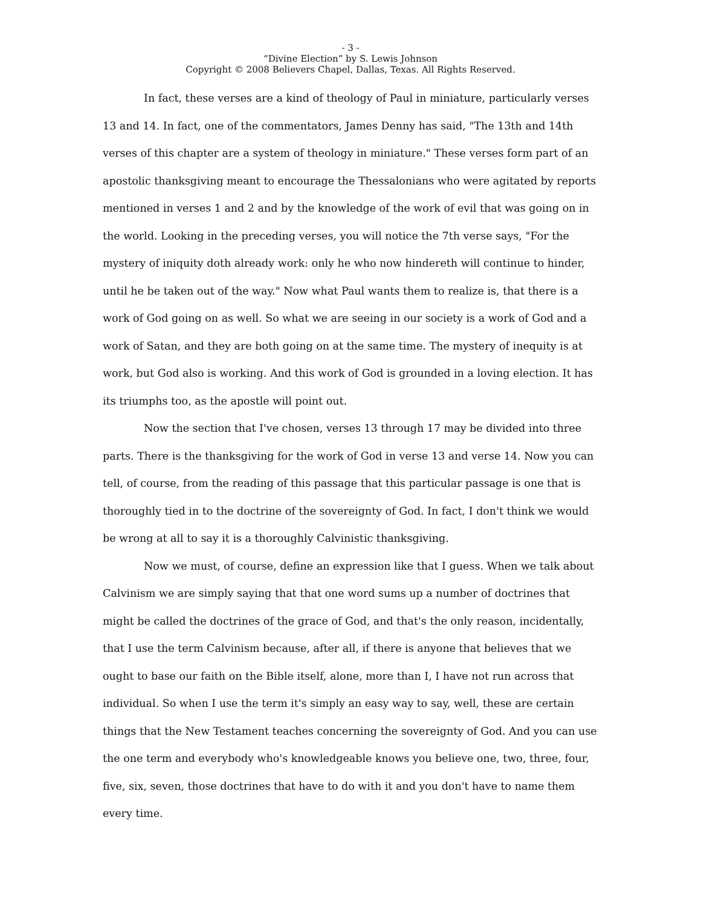- 3 -
“Divine Election” by S. Lewis Johnson
Copyright © 2008 Believers Chapel, Dallas, Texas. All Rights Reserved.
In fact, these verses are a kind of theology of Paul in miniature, particularly verses 13 and 14. In fact, one of the commentators, James Denny has said, "The 13th and 14th verses of this chapter are a system of theology in miniature." These verses form part of an apostolic thanksgiving meant to encourage the Thessalonians who were agitated by reports mentioned in verses 1 and 2 and by the knowledge of the work of evil that was going on in the world. Looking in the preceding verses, you will notice the 7th verse says, "For the mystery of iniquity doth already work: only he who now hindereth will continue to hinder, until he be taken out of the way." Now what Paul wants them to realize is, that there is a work of God going on as well. So what we are seeing in our society is a work of God and a work of Satan, and they are both going on at the same time. The mystery of inequity is at work, but God also is working. And this work of God is grounded in a loving election. It has its triumphs too, as the apostle will point out.
Now the section that I've chosen, verses 13 through 17 may be divided into three parts. There is the thanksgiving for the work of God in verse 13 and verse 14. Now you can tell, of course, from the reading of this passage that this particular passage is one that is thoroughly tied in to the doctrine of the sovereignty of God. In fact, I don't think we would be wrong at all to say it is a thoroughly Calvinistic thanksgiving.
Now we must, of course, define an expression like that I guess. When we talk about Calvinism we are simply saying that that one word sums up a number of doctrines that might be called the doctrines of the grace of God, and that's the only reason, incidentally, that I use the term Calvinism because, after all, if there is anyone that believes that we ought to base our faith on the Bible itself, alone, more than I, I have not run across that individual. So when I use the term it's simply an easy way to say, well, these are certain things that the New Testament teaches concerning the sovereignty of God. And you can use the one term and everybody who's knowledgeable knows you believe one, two, three, four, five, six, seven, those doctrines that have to do with it and you don't have to name them every time.